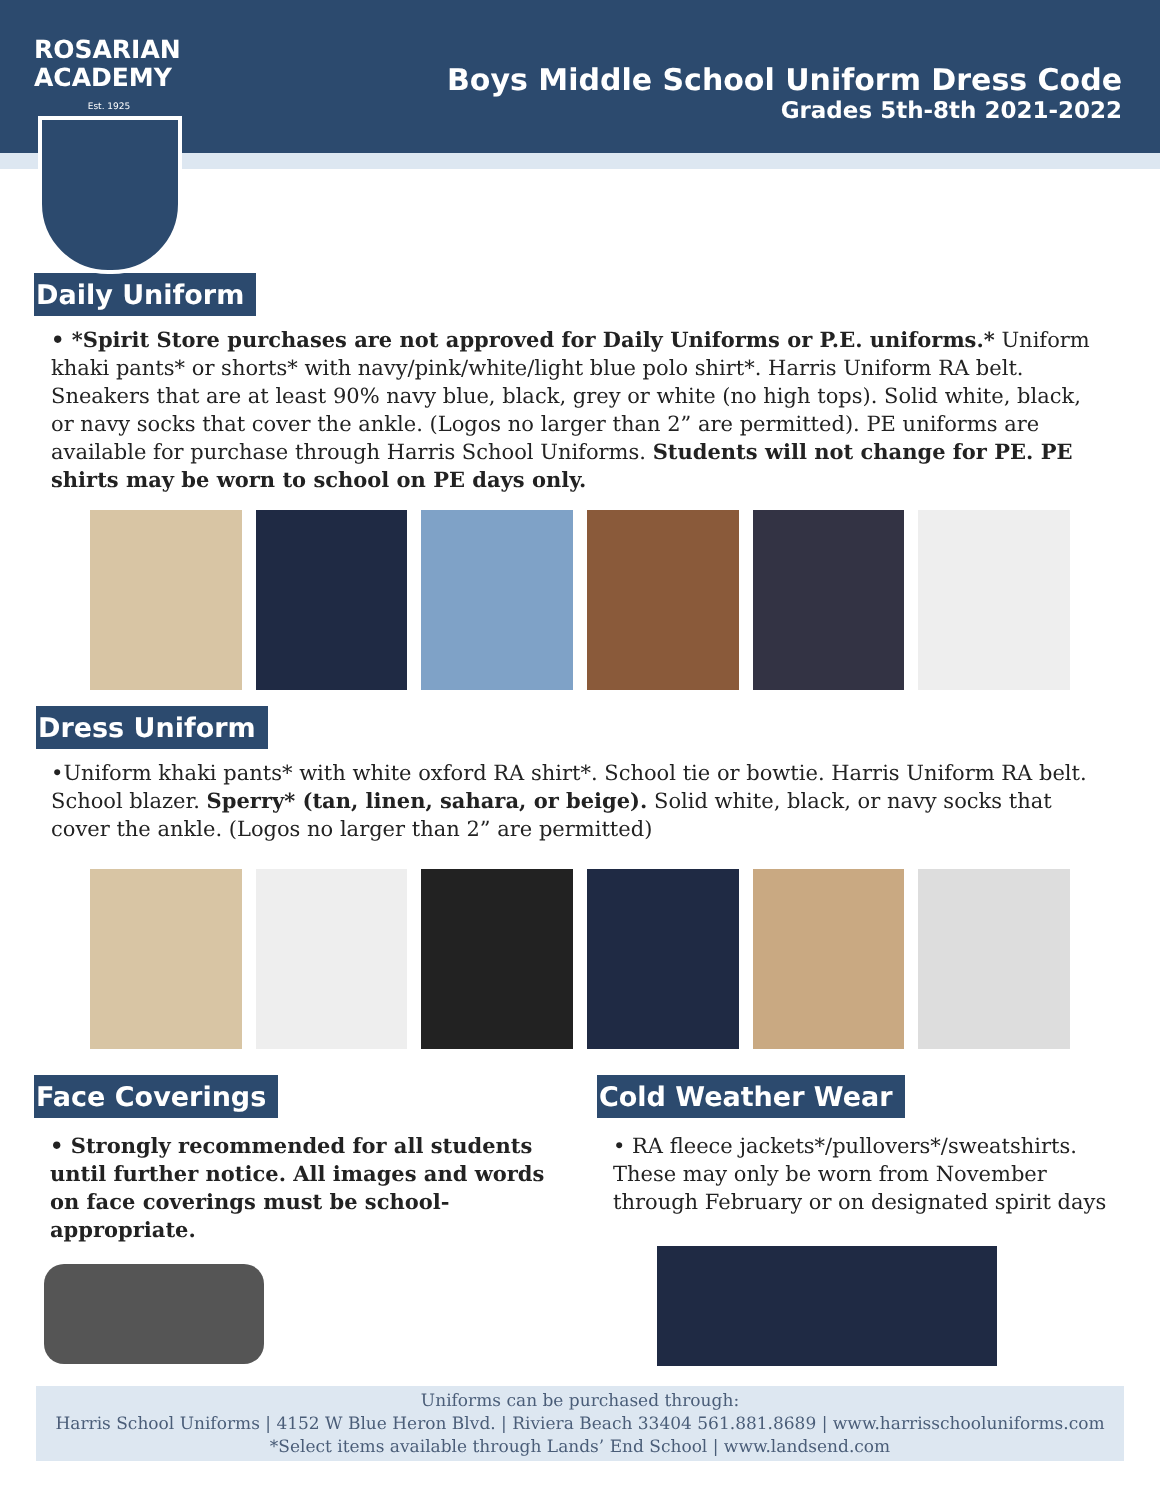ROSARIAN
ACADEMY
Est. 1925
Boys Middle School Uniform Dress Code
Grades 5th-8th 2021-2022
Daily Uniform
• *Spirit Store purchases are not approved for Daily Uniforms or P.E. uniforms.* Uniform khaki pants* or shorts* with navy/pink/white/light blue polo shirt*. Harris Uniform RA belt. Sneakers that are at least 90% navy blue, black, grey or white (no high tops). Solid white, black, or navy socks that cover the ankle. (Logos no larger than 2” are permitted). PE uniforms are available for purchase through Harris School Uniforms. Students will not change for PE. PE shirts may be worn to school on PE days only.
Dress Uniform
•Uniform khaki pants* with white oxford RA shirt*. School tie or bowtie. Harris Uniform RA belt. School blazer. Sperry* (tan, linen, sahara, or beige). Solid white, black, or navy socks that cover the ankle. (Logos no larger than 2” are permitted)
Face Coverings
• Strongly recommended for all students until further notice. All images and words on face coverings must be school-appropriate.
Cold Weather Wear
• RA fleece jackets*/pullovers*/sweatshirts. These may only be worn from November through February or on designated spirit days
Uniforms can be purchased through:
Harris School Uniforms | 4152 W Blue Heron Blvd. | Riviera Beach 33404 561.881.8689 | www.harrisschooluniforms.com
*Select items available through Lands’ End School | www.landsend.com